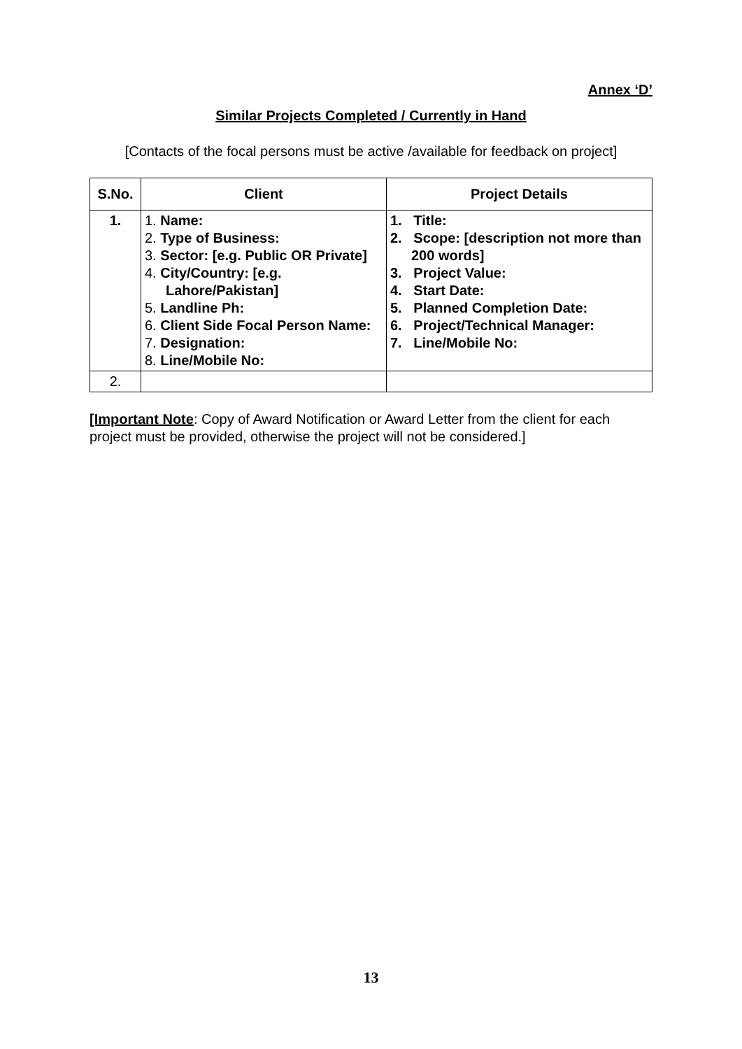Annex ‘D’
Similar Projects Completed / Currently in Hand
[Contacts of the focal persons must be active /available for feedback on project]
| S.No. | Client | Project Details |
| --- | --- | --- |
| 1. | 1. Name: 2. Type of Business: 3. Sector: [e.g. Public OR Private] 4. City/Country: [e.g. Lahore/Pakistan] 5. Landline Ph: 6. Client Side Focal Person Name: 7. Designation: 8. Line/Mobile No: | 1. Title: 2. Scope: [description not more than 200 words] 3. Project Value: 4. Start Date: 5. Planned Completion Date: 6. Project/Technical Manager: 7. Line/Mobile No: |
| 2. | | |
[Important Note: Copy of Award Notification or Award Letter from the client for each project must be provided, otherwise the project will not be considered.]
13